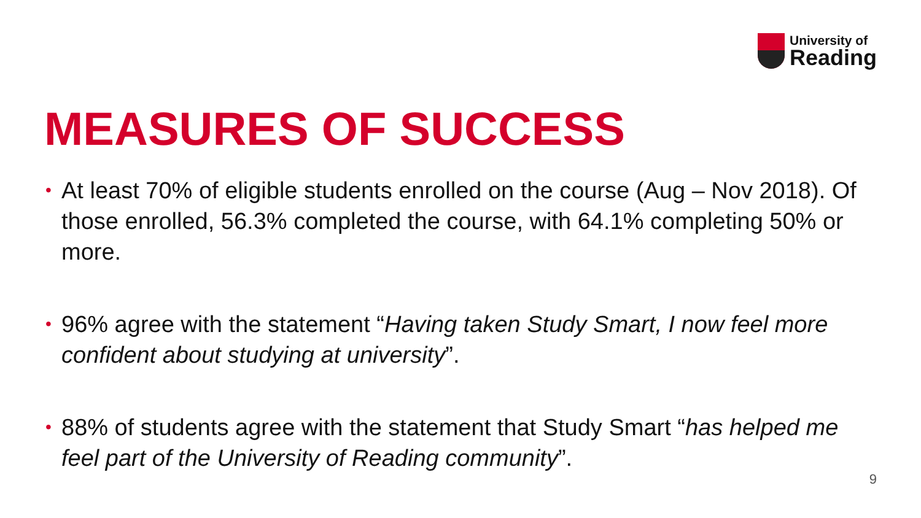University of
Reading
MEASURES OF SUCCESS
• At least 70% of eligible students enrolled on the course (Aug – Nov 2018). Of those enrolled, 56.3% completed the course, with 64.1% completing 50% or more.
• 96% agree with the statement “Having taken Study Smart, I now feel more confident about studying at university”.
• 88% of students agree with the statement that Study Smart “has helped me feel part of the University of Reading community”.
9